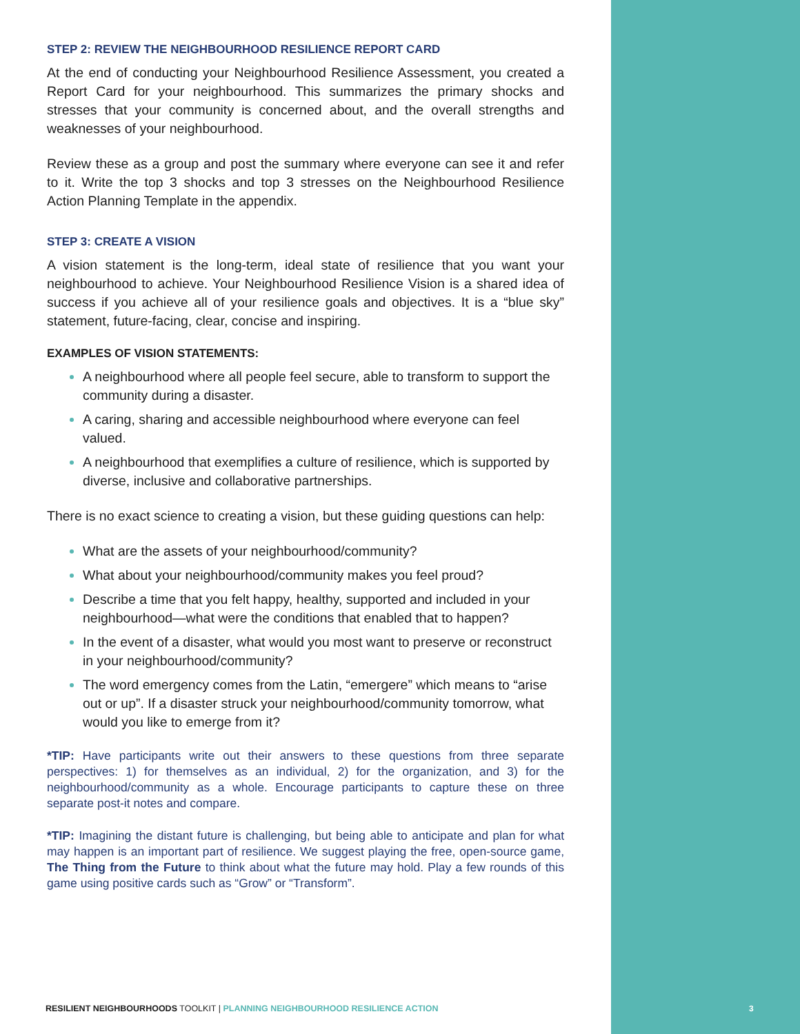STEP 2: REVIEW THE NEIGHBOURHOOD RESILIENCE REPORT CARD
At the end of conducting your Neighbourhood Resilience Assessment, you created a Report Card for your neighbourhood. This summarizes the primary shocks and stresses that your community is concerned about, and the overall strengths and weaknesses of your neighbourhood.
Review these as a group and post the summary where everyone can see it and refer to it. Write the top 3 shocks and top 3 stresses on the Neighbourhood Resilience Action Planning Template in the appendix.
STEP 3: CREATE A VISION
A vision statement is the long-term, ideal state of resilience that you want your neighbourhood to achieve. Your Neighbourhood Resilience Vision is a shared idea of success if you achieve all of your resilience goals and objectives. It is a “blue sky” statement, future-facing, clear, concise and inspiring.
EXAMPLES OF VISION STATEMENTS:
A neighbourhood where all people feel secure, able to transform to support the community during a disaster.
A caring, sharing and accessible neighbourhood where everyone can feel valued.
A neighbourhood that exemplifies a culture of resilience, which is supported by diverse, inclusive and collaborative partnerships.
There is no exact science to creating a vision, but these guiding questions can help:
What are the assets of your neighbourhood/community?
What about your neighbourhood/community makes you feel proud?
Describe a time that you felt happy, healthy, supported and included in your neighbourhood—what were the conditions that enabled that to happen?
In the event of a disaster, what would you most want to preserve or reconstruct in your neighbourhood/community?
The word emergency comes from the Latin, “emergere” which means to “arise out or up”. If a disaster struck your neighbourhood/community tomorrow, what would you like to emerge from it?
*TIP: Have participants write out their answers to these questions from three separate perspectives: 1) for themselves as an individual, 2) for the organization, and 3) for the neighbourhood/community as a whole. Encourage participants to capture these on three separate post-it notes and compare.
*TIP: Imagining the distant future is challenging, but being able to anticipate and plan for what may happen is an important part of resilience. We suggest playing the free, open-source game, The Thing from the Future to think about what the future may hold. Play a few rounds of this game using positive cards such as “Grow” or “Transform”.
RESILIENT NEIGHBOURHOODS TOOLKIT | PLANNING NEIGHBOURHOOD RESILIENCE ACTION
3